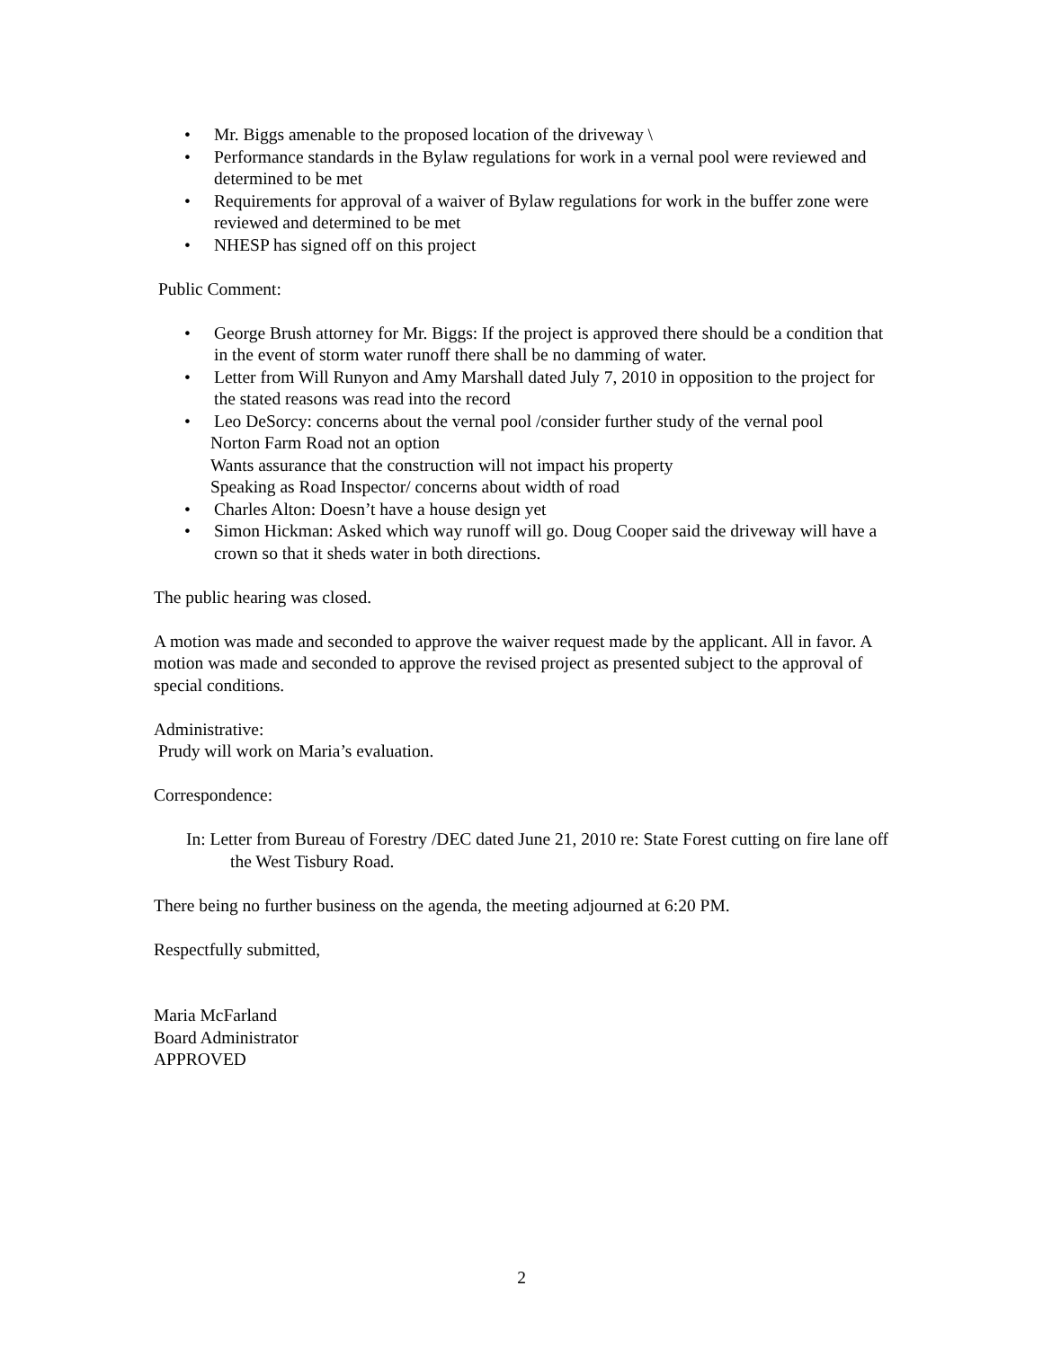• Mr. Biggs amenable to the proposed location of the driveway \
• Performance standards in the Bylaw regulations for work in a vernal pool were reviewed and determined to be met
• Requirements for approval of a waiver of Bylaw regulations for work in the buffer zone were reviewed and determined to be met
• NHESP has signed off on this project
Public Comment:
• George Brush attorney for Mr. Biggs: If the project is approved there should be a condition that in the event of storm water runoff there shall be no damming of water.
• Letter from Will Runyon and Amy Marshall dated July 7, 2010 in opposition to the project for the stated reasons was read into the record
• Leo DeSorcy: concerns about the vernal pool /consider further study of the vernal pool
Norton Farm Road not an option
Wants assurance that the construction will not impact his property
Speaking as Road Inspector/ concerns about width of road
• Charles Alton: Doesn’t have a house design yet
• Simon Hickman: Asked which way runoff will go. Doug Cooper said the driveway will have a crown so that it sheds water in both directions.
The public hearing was closed.
A motion was made and seconded to approve the waiver request made by the applicant. All in favor. A motion was made and seconded to approve the revised project as presented subject to the approval of special conditions.
Administrative:
Prudy will work on Maria’s evaluation.
Correspondence:
In: Letter from Bureau of Forestry /DEC dated June 21, 2010 re: State Forest cutting on fire lane off the West Tisbury Road.
There being no further business on the agenda, the meeting adjourned at 6:20 PM.
Respectfully submitted,
Maria McFarland
Board Administrator
APPROVED
2